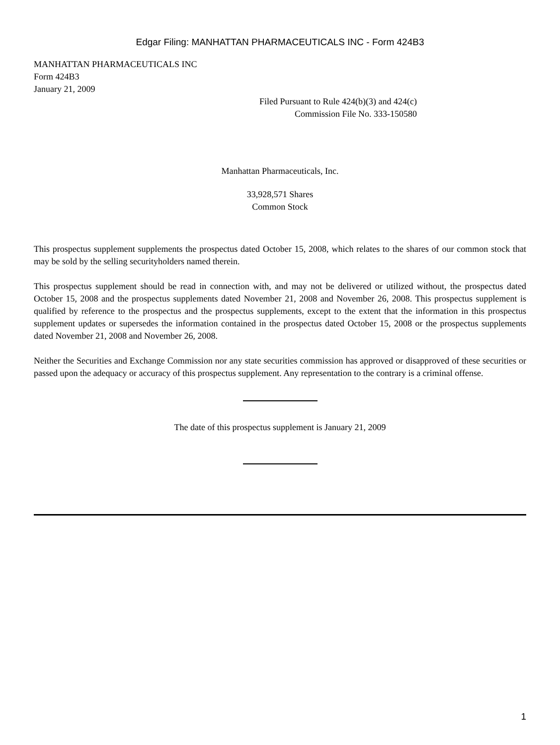Edgar Filing: MANHATTAN PHARMACEUTICALS INC - Form 424B3
MANHATTAN PHARMACEUTICALS INC
Form 424B3
January 21, 2009
Filed Pursuant to Rule 424(b)(3) and 424(c)
Commission File No. 333-150580
Manhattan Pharmaceuticals, Inc.
33,928,571 Shares
Common Stock
This prospectus supplement supplements the prospectus dated October 15, 2008, which relates to the shares of our common stock that may be sold by the selling securityholders named therein.
This prospectus supplement should be read in connection with, and may not be delivered or utilized without, the prospectus dated October 15, 2008 and the prospectus supplements dated November 21, 2008 and November 26, 2008. This prospectus supplement is qualified by reference to the prospectus and the prospectus supplements, except to the extent that the information in this prospectus supplement updates or supersedes the information contained in the prospectus dated October 15, 2008 or the prospectus supplements dated November 21, 2008 and November 26, 2008.
Neither the Securities and Exchange Commission nor any state securities commission has approved or disapproved of these securities or passed upon the adequacy or accuracy of this prospectus supplement. Any representation to the contrary is a criminal offense.
The date of this prospectus supplement is January 21, 2009
1